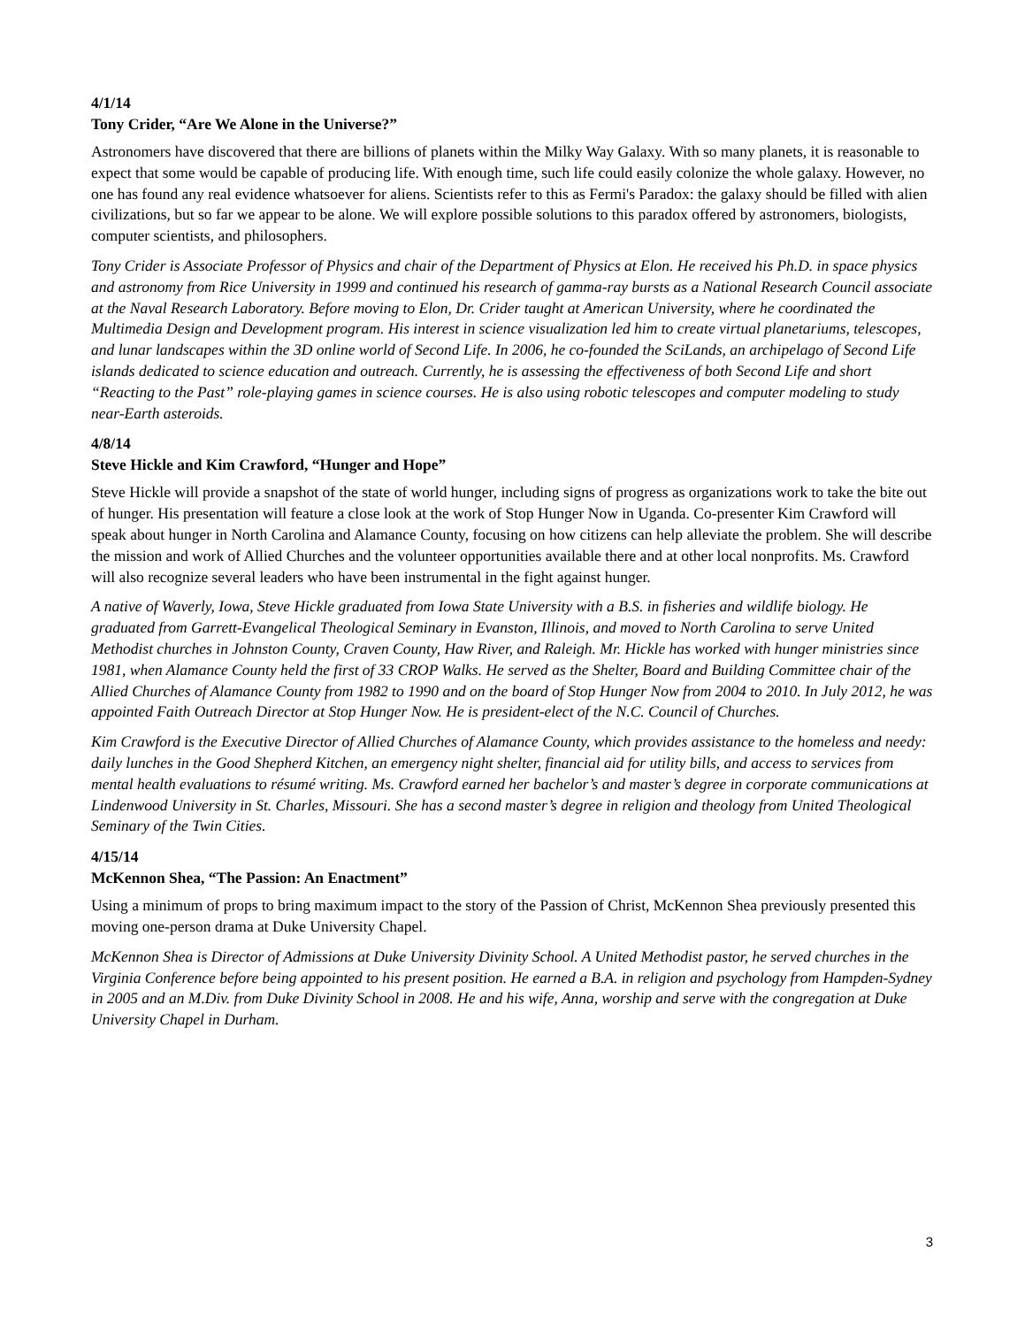4/1/14
Tony Crider, “Are We Alone in the Universe?”
Astronomers have discovered that there are billions of planets within the Milky Way Galaxy. With so many planets, it is reasonable to expect that some would be capable of producing life. With enough time, such life could easily colonize the whole galaxy. However, no one has found any real evidence whatsoever for aliens. Scientists refer to this as Fermi's Paradox: the galaxy should be filled with alien civilizations, but so far we appear to be alone. We will explore possible solutions to this paradox offered by astronomers, biologists, computer scientists, and philosophers.
Tony Crider is Associate Professor of Physics and chair of the Department of Physics at Elon. He received his Ph.D. in space physics and astronomy from Rice University in 1999 and continued his research of gamma-ray bursts as a National Research Council associate at the Naval Research Laboratory. Before moving to Elon, Dr. Crider taught at American University, where he coordinated the Multimedia Design and Development program. His interest in science visualization led him to create virtual planetariums, telescopes, and lunar landscapes within the 3D online world of Second Life. In 2006, he co-founded the SciLands, an archipelago of Second Life islands dedicated to science education and outreach. Currently, he is assessing the effectiveness of both Second Life and short “Reacting to the Past” role-playing games in science courses. He is also using robotic telescopes and computer modeling to study near-Earth asteroids.
4/8/14
Steve Hickle and Kim Crawford, “Hunger and Hope”
Steve Hickle will provide a snapshot of the state of world hunger, including signs of progress as organizations work to take the bite out of hunger. His presentation will feature a close look at the work of Stop Hunger Now in Uganda. Co-presenter Kim Crawford will speak about hunger in North Carolina and Alamance County, focusing on how citizens can help alleviate the problem. She will describe the mission and work of Allied Churches and the volunteer opportunities available there and at other local nonprofits. Ms. Crawford will also recognize several leaders who have been instrumental in the fight against hunger.
A native of Waverly, Iowa, Steve Hickle graduated from Iowa State University with a B.S. in fisheries and wildlife biology. He graduated from Garrett-Evangelical Theological Seminary in Evanston, Illinois, and moved to North Carolina to serve United Methodist churches in Johnston County, Craven County, Haw River, and Raleigh. Mr. Hickle has worked with hunger ministries since 1981, when Alamance County held the first of 33 CROP Walks. He served as the Shelter, Board and Building Committee chair of the Allied Churches of Alamance County from 1982 to 1990 and on the board of Stop Hunger Now from 2004 to 2010. In July 2012, he was appointed Faith Outreach Director at Stop Hunger Now. He is president-elect of the N.C. Council of Churches.
Kim Crawford is the Executive Director of Allied Churches of Alamance County, which provides assistance to the homeless and needy: daily lunches in the Good Shepherd Kitchen, an emergency night shelter, financial aid for utility bills, and access to services from mental health evaluations to résumé writing. Ms. Crawford earned her bachelor’s and master’s degree in corporate communications at Lindenwood University in St. Charles, Missouri. She has a second master’s degree in religion and theology from United Theological Seminary of the Twin Cities.
4/15/14
McKennon Shea, “The Passion: An Enactment”
Using a minimum of props to bring maximum impact to the story of the Passion of Christ, McKennon Shea previously presented this moving one-person drama at Duke University Chapel.
McKennon Shea is Director of Admissions at Duke University Divinity School. A United Methodist pastor, he served churches in the Virginia Conference before being appointed to his present position. He earned a B.A. in religion and psychology from Hampden-Sydney in 2005 and an M.Div. from Duke Divinity School in 2008. He and his wife, Anna, worship and serve with the congregation at Duke University Chapel in Durham.
3